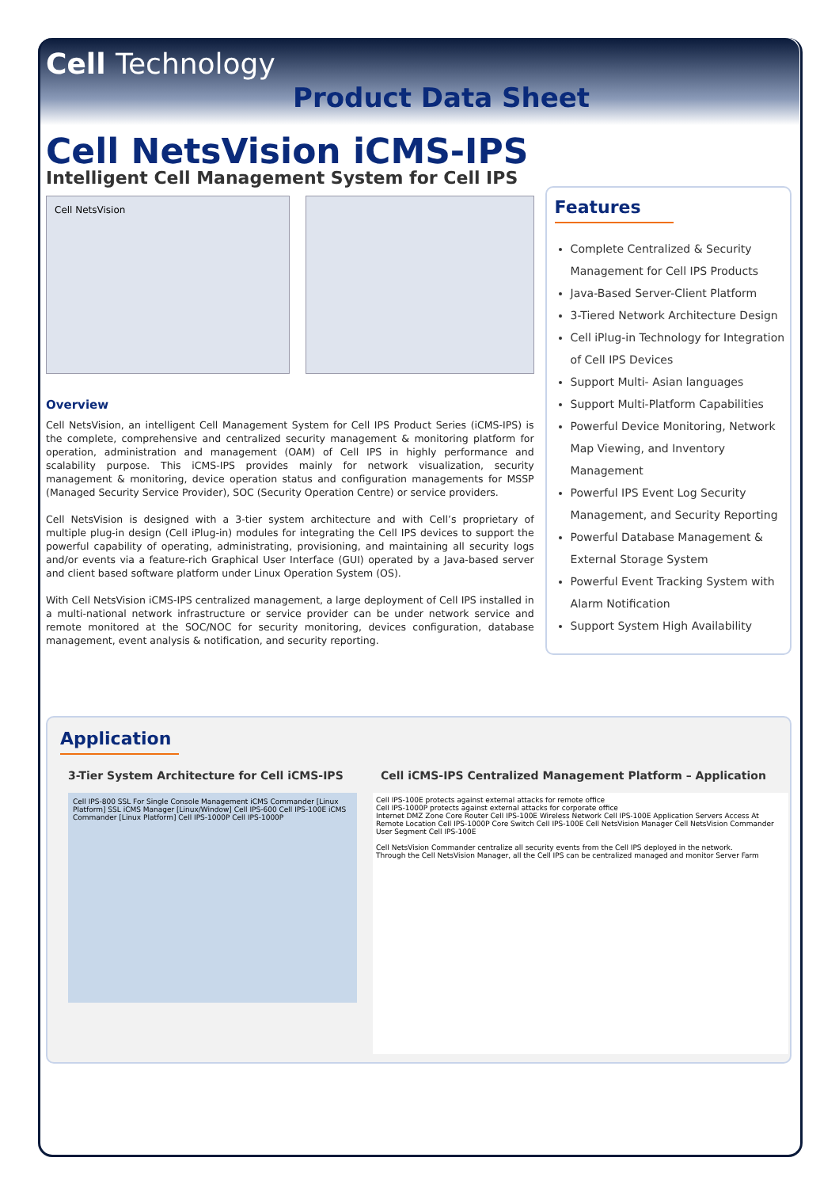Cell Technology
Product Data Sheet
Cell NetsVision iCMS-IPS
Intelligent Cell Management System for Cell IPS
Cell NetsVision
Overview
Cell NetsVision, an intelligent Cell Management System for Cell IPS Product Series (iCMS-IPS) is the complete, comprehensive and centralized security management & monitoring platform for operation, administration and management (OAM) of Cell IPS in highly performance and scalability purpose. This iCMS-IPS provides mainly for network visualization, security management & monitoring, device operation status and configuration managements for MSSP (Managed Security Service Provider), SOC (Security Operation Centre) or service providers.
Cell NetsVision is designed with a 3-tier system architecture and with Cell’s proprietary of multiple plug-in design (Cell iPlug-in) modules for integrating the Cell IPS devices to support the powerful capability of operating, administrating, provisioning, and maintaining all security logs and/or events via a feature-rich Graphical User Interface (GUI) operated by a Java-based server and client based software platform under Linux Operation System (OS).
With Cell NetsVision iCMS-IPS centralized management, a large deployment of Cell IPS installed in a multi-national network infrastructure or service provider can be under network service and remote monitored at the SOC/NOC for security monitoring, devices configuration, database management, event analysis & notification, and security reporting.
Features
Complete Centralized & Security Management for Cell IPS Products
Java-Based Server-Client Platform
3-Tiered Network Architecture Design
Cell iPlug-in Technology for Integration of Cell IPS Devices
Support Multi- Asian languages
Support Multi-Platform Capabilities
Powerful Device Monitoring, Network Map Viewing, and Inventory Management
Powerful IPS Event Log Security Management, and Security Reporting
Powerful Database Management & External Storage System
Powerful Event Tracking System with Alarm Notification
Support System High Availability
Application
3-Tier System Architecture for Cell iCMS-IPS
Cell IPS-800 SSL For Single Console Management iCMS Commander [Linux Platform] SSL iCMS Manager [Linux/Window] Cell IPS-600 Cell IPS-100E iCMS Commander [Linux Platform] Cell IPS-1000P Cell IPS-1000P
Cell iCMS-IPS Centralized Management Platform – Application
Cell IPS-100E protects against external attacks for remote office
Cell IPS-1000P protects against external attacks for corporate office
Internet DMZ Zone Core Router Cell IPS-100E Wireless Network Cell IPS-100E Application Servers Access At Remote Location Cell IPS-1000P Core Switch Cell IPS-100E Cell NetsVision Manager Cell NetsVision Commander User Segment Cell IPS-100E
Cell NetsVision Commander centralize all security events from the Cell IPS deployed in the network.
Through the Cell NetsVision Manager, all the Cell IPS can be centralized managed and monitor Server Farm